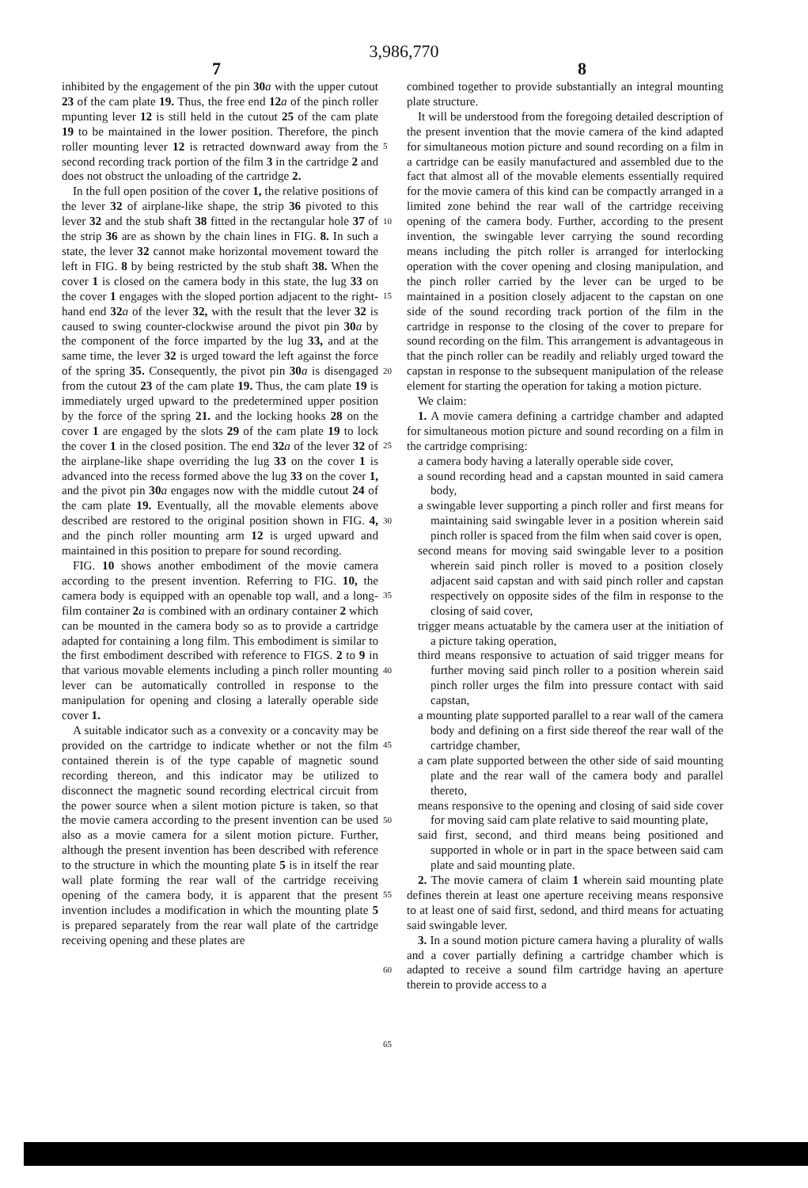3,986,770
7 8
inhibited by the engagement of the pin 30 a with the upper cutout 23 of the cam plate 19. Thus, the free end 12 a of the pinch roller mpunting lever 12 is still held in the cutout 25 of the cam plate 19 to be maintained in the lower position. Therefore, the pinch roller mounting lever 12 is retracted downward away from the second recording track portion of the film 3 in the cartridge 2 and does not obstruct the unloading of the cartridge 2.
In the full open position of the cover 1, the relative positions of the lever 32 of airplane-like shape, the strip 36 pivoted to this lever 32 and the stub shaft 38 fitted in the rectangular hole 37 of the strip 36 are as shown by the chain lines in FIG. 8. In such a state, the lever 32 cannot make horizontal movement toward the left in FIG. 8 by being restricted by the stub shaft 38. When the cover 1 is closed on the camera body in this state, the lug 33 on the cover 1 engages with the sloped portion adjacent to the right-hand end 32 a of the lever 32, with the result that the lever 32 is caused to swing counter-clockwise around the pivot pin 30 a by the component of the force imparted by the lug 33, and at the same time, the lever 32 is urged toward the left against the force of the spring 35. Consequently, the pivot pin 30 a is disengaged from the cutout 23 of the cam plate 19. Thus, the cam plate 19 is immediately urged upward to the predetermined upper position by the force of the spring 21. and the locking hooks 28 on the cover 1 are engaged by the slots 29 of the cam plate 19 to lock the cover 1 in the closed position. The end 32 a of the lever 32 of the airplane-like shape overriding the lug 33 on the cover 1 is advanced into the recess formed above the lug 33 on the cover 1, and the pivot pin 30 a engages now with the middle cutout 24 of the cam plate 19. Eventually, all the movable elements above described are restored to the original position shown in FIG. 4, and the pinch roller mounting arm 12 is urged upward and maintained in this position to prepare for sound recording.
FIG. 10 shows another embodiment of the movie camera according to the present invention. Referring to FIG. 10, the camera body is equipped with an openable top wall, and a long-film container 2 a is combined with an ordinary container 2 which can be mounted in the camera body so as to provide a cartridge adapted for containing a long film. This embodiment is similar to the first embodiment described with reference to FIGS. 2 to 9 in that various movable elements including a pinch roller mounting lever can be automatically controlled in response to the manipulation for opening and closing a laterally operable side cover 1.
A suitable indicator such as a convexity or a concavity may be provided on the cartridge to indicate whether or not the film contained therein is of the type capable of magnetic sound recording thereon, and this indicator may be utilized to disconnect the magnetic sound recording electrical circuit from the power source when a silent motion picture is taken, so that the movie camera according to the present invention can be used also as a movie camera for a silent motion picture. Further, although the present invention has been described with reference to the structure in which the mounting plate 5 is in itself the rear wall plate forming the rear wall of the cartridge receiving opening of the camera body, it is apparent that the present invention includes a modification in which the mounting plate 5 is prepared separately from the rear wall plate of the cartridge receiving opening and these plates are
5
10
15
20
25
30
35
40
45
50
55
60
65
combined together to provide substantially an integral mounting plate structure.
It will be understood from the foregoing detailed description of the present invention that the movie camera of the kind adapted for simultaneous motion picture and sound recording on a film in a cartridge can be easily manufactured and assembled due to the fact that almost all of the movable elements essentially required for the movie camera of this kind can be compactly arranged in a limited zone behind the rear wall of the cartridge receiving opening of the camera body. Further, according to the present invention, the swingable lever carrying the sound recording means including the pitch roller is arranged for interlocking operation with the cover opening and closing manipulation, and the pinch roller carried by the lever can be urged to be maintained in a position closely adjacent to the capstan on one side of the sound recording track portion of the film in the cartridge in response to the closing of the cover to prepare for sound recording on the film. This arrangement is advantageous in that the pinch roller can be readily and reliably urged toward the capstan in response to the subsequent manipulation of the release element for starting the operation for taking a motion picture.
We claim:
1. A movie camera defining a cartridge chamber and adapted for simultaneous motion picture and sound recording on a film in the cartridge comprising:
a camera body having a laterally operable side cover,
a sound recording head and a capstan mounted in said camera body,
a swingable lever supporting a pinch roller and first means for maintaining said swingable lever in a position wherein said pinch roller is spaced from the film when said cover is open,
second means for moving said swingable lever to a position wherein said pinch roller is moved to a position closely adjacent said capstan and with said pinch roller and capstan respectively on opposite sides of the film in response to the closing of said cover,
trigger means actuatable by the camera user at the initiation of a picture taking operation,
third means responsive to actuation of said trigger means for further moving said pinch roller to a position wherein said pinch roller urges the film into pressure contact with said capstan,
a mounting plate supported parallel to a rear wall of the camera body and defining on a first side thereof the rear wall of the cartridge chamber,
a cam plate supported between the other side of said mounting plate and the rear wall of the camera body and parallel thereto,
means responsive to the opening and closing of said side cover for moving said cam plate relative to said mounting plate,
said first, second, and third means being positioned and supported in whole or in part in the space between said cam plate and said mounting plate.
2. The movie camera of claim 1 wherein said mounting plate defines therein at least one aperture receiving means responsive to at least one of said first, sedond, and third means for actuating said swingable lever.
3. In a sound motion picture camera having a plurality of walls and a cover partially defining a cartridge chamber which is adapted to receive a sound film cartridge having an aperture therein to provide access to a